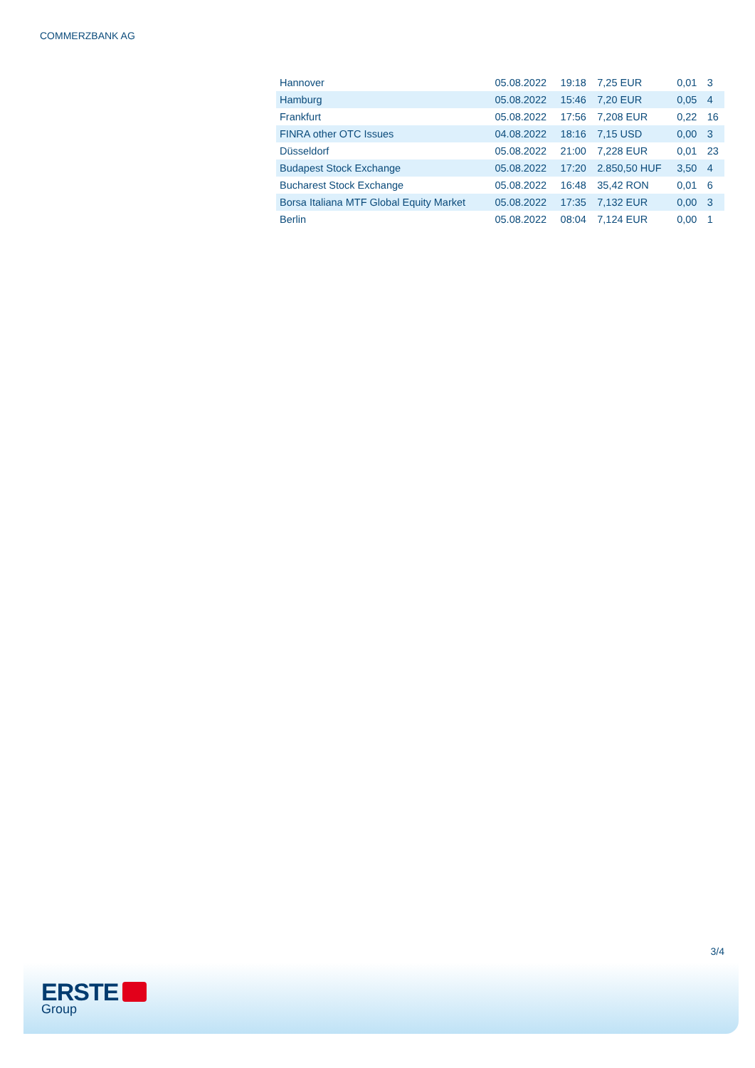COMMERZBANK AG
| Hannover | 05.08.2022 | 19:18 | 7,25 EUR | 0,01 | 3 |
| Hamburg | 05.08.2022 | 15:46 | 7,20 EUR | 0,05 | 4 |
| Frankfurt | 05.08.2022 | 17:56 | 7,208 EUR | 0,22 | 16 |
| FINRA other OTC Issues | 04.08.2022 | 18:16 | 7,15 USD | 0,00 | 3 |
| Düsseldorf | 05.08.2022 | 21:00 | 7,228 EUR | 0,01 | 23 |
| Budapest Stock Exchange | 05.08.2022 | 17:20 | 2.850,50 HUF | 3,50 | 4 |
| Bucharest Stock Exchange | 05.08.2022 | 16:48 | 35,42 RON | 0,01 | 6 |
| Borsa Italiana MTF Global Equity Market | 05.08.2022 | 17:35 | 7,132 EUR | 0,00 | 3 |
| Berlin | 05.08.2022 | 08:04 | 7,124 EUR | 0,00 | 1 |
3/4
ERSTE
Group